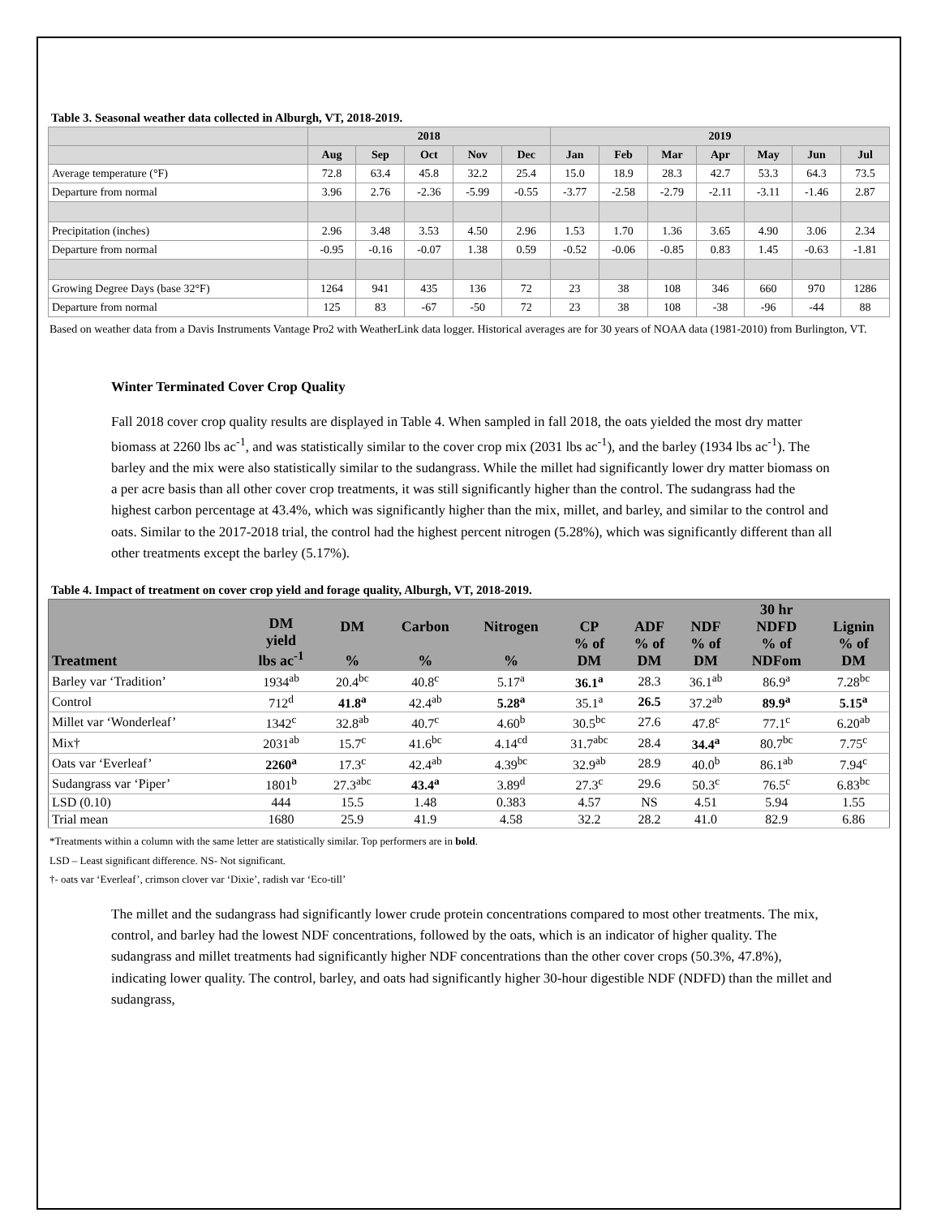Table 3. Seasonal weather data collected in Alburgh, VT, 2018-2019.
| | 2018 | | | | | 2019 | | | | | | |
| --- | --- | --- | --- | --- | --- | --- | --- | --- | --- | --- | --- | --- |
| | Aug | Sep | Oct | Nov | Dec | Jan | Feb | Mar | Apr | May | Jun | Jul |
| Average temperature (°F) | 72.8 | 63.4 | 45.8 | 32.2 | 25.4 | 15.0 | 18.9 | 28.3 | 42.7 | 53.3 | 64.3 | 73.5 |
| Departure from normal | 3.96 | 2.76 | -2.36 | -5.99 | -0.55 | -3.77 | -2.58 | -2.79 | -2.11 | -3.11 | -1.46 | 2.87 |
| Precipitation (inches) | 2.96 | 3.48 | 3.53 | 4.50 | 2.96 | 1.53 | 1.70 | 1.36 | 3.65 | 4.90 | 3.06 | 2.34 |
| Departure from normal | -0.95 | -0.16 | -0.07 | 1.38 | 0.59 | -0.52 | -0.06 | -0.85 | 0.83 | 1.45 | -0.63 | -1.81 |
| Growing Degree Days (base 32°F) | 1264 | 941 | 435 | 136 | 72 | 23 | 38 | 108 | 346 | 660 | 970 | 1286 |
| Departure from normal | 125 | 83 | -67 | -50 | 72 | 23 | 38 | 108 | -38 | -96 | -44 | 88 |
Based on weather data from a Davis Instruments Vantage Pro2 with WeatherLink data logger. Historical averages are for 30 years of NOAA data (1981-2010) from Burlington, VT.
Winter Terminated Cover Crop Quality
Fall 2018 cover crop quality results are displayed in Table 4. When sampled in fall 2018, the oats yielded the most dry matter biomass at 2260 lbs ac<sup>-1</sup>, and was statistically similar to the cover crop mix (2031 lbs ac<sup>-1</sup>), and the barley (1934 lbs ac<sup>-1</sup>). The barley and the mix were also statistically similar to the sudangrass. While the millet had significantly lower dry matter biomass on a per acre basis than all other cover crop treatments, it was still significantly higher than the control. The sudangrass had the highest carbon percentage at 43.4%, which was significantly higher than the mix, millet, and barley, and similar to the control and oats. Similar to the 2017-2018 trial, the control had the highest percent nitrogen (5.28%), which was significantly different than all other treatments except the barley (5.17%).
Table 4. Impact of treatment on cover crop yield and forage quality, Alburgh, VT, 2018-2019.
| Treatment | DM yield lbs ac<sup>-1</sup> | DM % | Carbon % | Nitrogen % | CP % of DM | ADF % of DM | NDF % of DM | 30 hr NDFD % of NDFom | Lignin % of DM |
| --- | --- | --- | --- | --- | --- | --- | --- | --- | --- |
| Barley var ‘Tradition’ | 1934<sup>ab</sup> | 20.4<sup>bc</sup> | 40.8<sup>c</sup> | 5.17<sup>a</sup> | 36.1<sup>a</sup> | 28.3 | 36.1<sup>ab</sup> | 86.9<sup>a</sup> | 7.28<sup>bc</sup> |
| Control | 712<sup>d</sup> | 41.8<sup>a</sup> | 42.4<sup>ab</sup> | 5.28<sup>a</sup> | 35.1<sup>a</sup> | 26.5 | 37.2<sup>ab</sup> | 89.9<sup>a</sup> | 5.15<sup>a</sup> |
| Millet var ‘Wonderleaf’ | 1342<sup>c</sup> | 32.8<sup>ab</sup> | 40.7<sup>c</sup> | 4.60<sup>b</sup> | 30.5<sup>bc</sup> | 27.6 | 47.8<sup>c</sup> | 77.1<sup>c</sup> | 6.20<sup>ab</sup> |
| Mix† | 2031<sup>ab</sup> | 15.7<sup>c</sup> | 41.6<sup>bc</sup> | 4.14<sup>cd</sup> | 31.7<sup>abc</sup> | 28.4 | 34.4<sup>a</sup> | 80.7<sup>bc</sup> | 7.75<sup>c</sup> |
| Oats var ‘Everleaf’ | 2260<sup>a</sup> | 17.3<sup>c</sup> | 42.4<sup>ab</sup> | 4.39<sup>bc</sup> | 32.9<sup>ab</sup> | 28.9 | 40.0<sup>b</sup> | 86.1<sup>ab</sup> | 7.94<sup>c</sup> |
| Sudangrass var ‘Piper’ | 1801<sup>b</sup> | 27.3<sup>abc</sup> | 43.4<sup>a</sup> | 3.89<sup>d</sup> | 27.3<sup>c</sup> | 29.6 | 50.3<sup>c</sup> | 76.5<sup>c</sup> | 6.83<sup>bc</sup> |
| LSD (0.10) | 444 | 15.5 | 1.48 | 0.383 | 4.57 | NS | 4.51 | 5.94 | 1.55 |
| Trial mean | 1680 | 25.9 | 41.9 | 4.58 | 32.2 | 28.2 | 41.0 | 82.9 | 6.86 |
*Treatments within a column with the same letter are statistically similar. Top performers are in bold.
LSD – Least significant difference. NS- Not significant.
†- oats var ‘Everleaf’, crimson clover var ‘Dixie’, radish var ‘Eco-till’
The millet and the sudangrass had significantly lower crude protein concentrations compared to most other treatments. The mix, control, and barley had the lowest NDF concentrations, followed by the oats, which is an indicator of higher quality. The sudangrass and millet treatments had significantly higher NDF concentrations than the other cover crops (50.3%, 47.8%), indicating lower quality. The control, barley, and oats had significantly higher 30-hour digestible NDF (NDFD) than the millet and sudangrass,